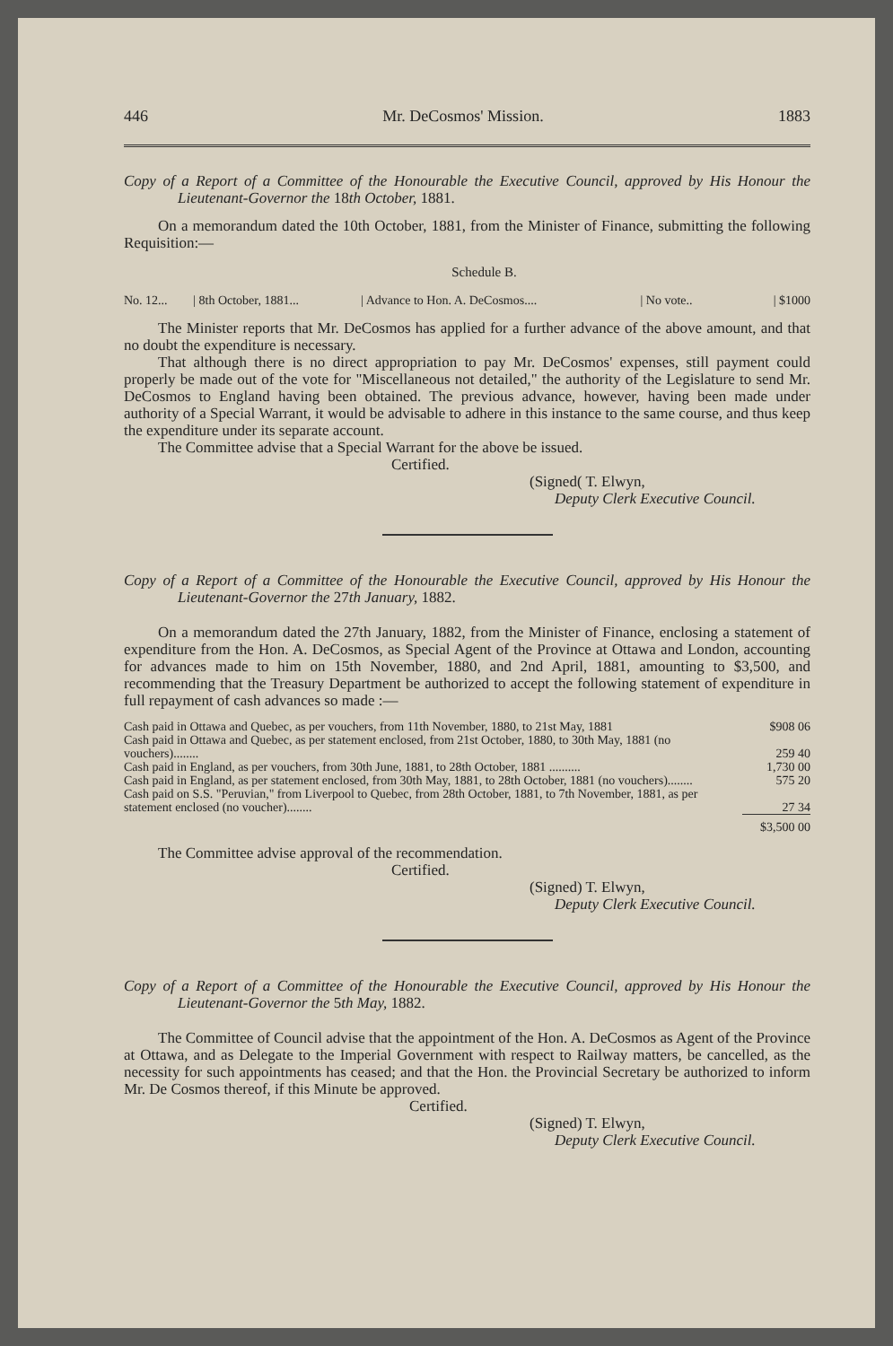446 Mr. DeCosmos' Mission. 1883
Copy of a Report of a Committee of the Honourable the Executive Council, approved by His Honour the Lieutenant-Governor the 18th October, 1881.
On a memorandum dated the 10th October, 1881, from the Minister of Finance, submitting the following Requisition:—
Schedule B.
| No. 12... | / 8th October, 1881... | / Advance to Hon. A. DeCosmos.... | / No vote.. | / $1000 |
The Minister reports that Mr. DeCosmos has applied for a further advance of the above amount, and that no doubt the expenditure is necessary.
That although there is no direct appropriation to pay Mr. DeCosmos' expenses, still payment could properly be made out of the vote for "Miscellaneous not detailed," the authority of the Legislature to send Mr. DeCosmos to England having been obtained. The previous advance, however, having been made under authority of a Special Warrant, it would be advisable to adhere in this instance to the same course, and thus keep the expenditure under its separate account.
The Committee advise that a Special Warrant for the above be issued.
Certified.
(Signed( T. Elwyn,
Deputy Clerk Executive Council.
Copy of a Report of a Committee of the Honourable the Executive Council, approved by His Honour the Lieutenant-Governor the 27th January, 1882.
On a memorandum dated the 27th January, 1882, from the Minister of Finance, enclosing a statement of expenditure from the Hon. A. DeCosmos, as Special Agent of the Province at Ottawa and London, accounting for advances made to him on 15th November, 1880, and 2nd April, 1881, amounting to $3,500, and recommending that the Treasury Department be authorized to accept the following statement of expenditure in full repayment of cash advances so made :—
| Cash paid in Ottawa and Quebec, as per vouchers, from 11th November, 1880, to 21st May, 1881 | $908 06 |
| Cash paid in Ottawa and Quebec, as per statement enclosed, from 21st October, 1880, to 30th May, 1881 (no vouchers)........ | 259 40 |
| Cash paid in England, as per vouchers, from 30th June, 1881, to 28th October, 1881 .......... | 1,730 00 |
| Cash paid in England, as per statement enclosed, from 30th May, 1881, to 28th October, 1881 (no vouchers)........ | 575 20 |
| Cash paid on S.S. "Peruvian," from Liverpool to Quebec, from 28th October, 1881, to 7th November, 1881, as per statement enclosed (no voucher)........ | 27 34 |
| | $3,500 00 |
The Committee advise approval of the recommendation.
Certified.
(Signed) T. Elwyn,
Deputy Clerk Executive Council.
Copy of a Report of a Committee of the Honourable the Executive Council, approved by His Honour the Lieutenant-Governor the 5th May, 1882.
The Committee of Council advise that the appointment of the Hon. A. DeCosmos as Agent of the Province at Ottawa, and as Delegate to the Imperial Government with respect to Railway matters, be cancelled, as the necessity for such appointments has ceased; and that the Hon. the Provincial Secretary be authorized to inform Mr. De Cosmos thereof, if this Minute be approved.
Certified.
(Signed) T. Elwyn,
Deputy Clerk Executive Council.